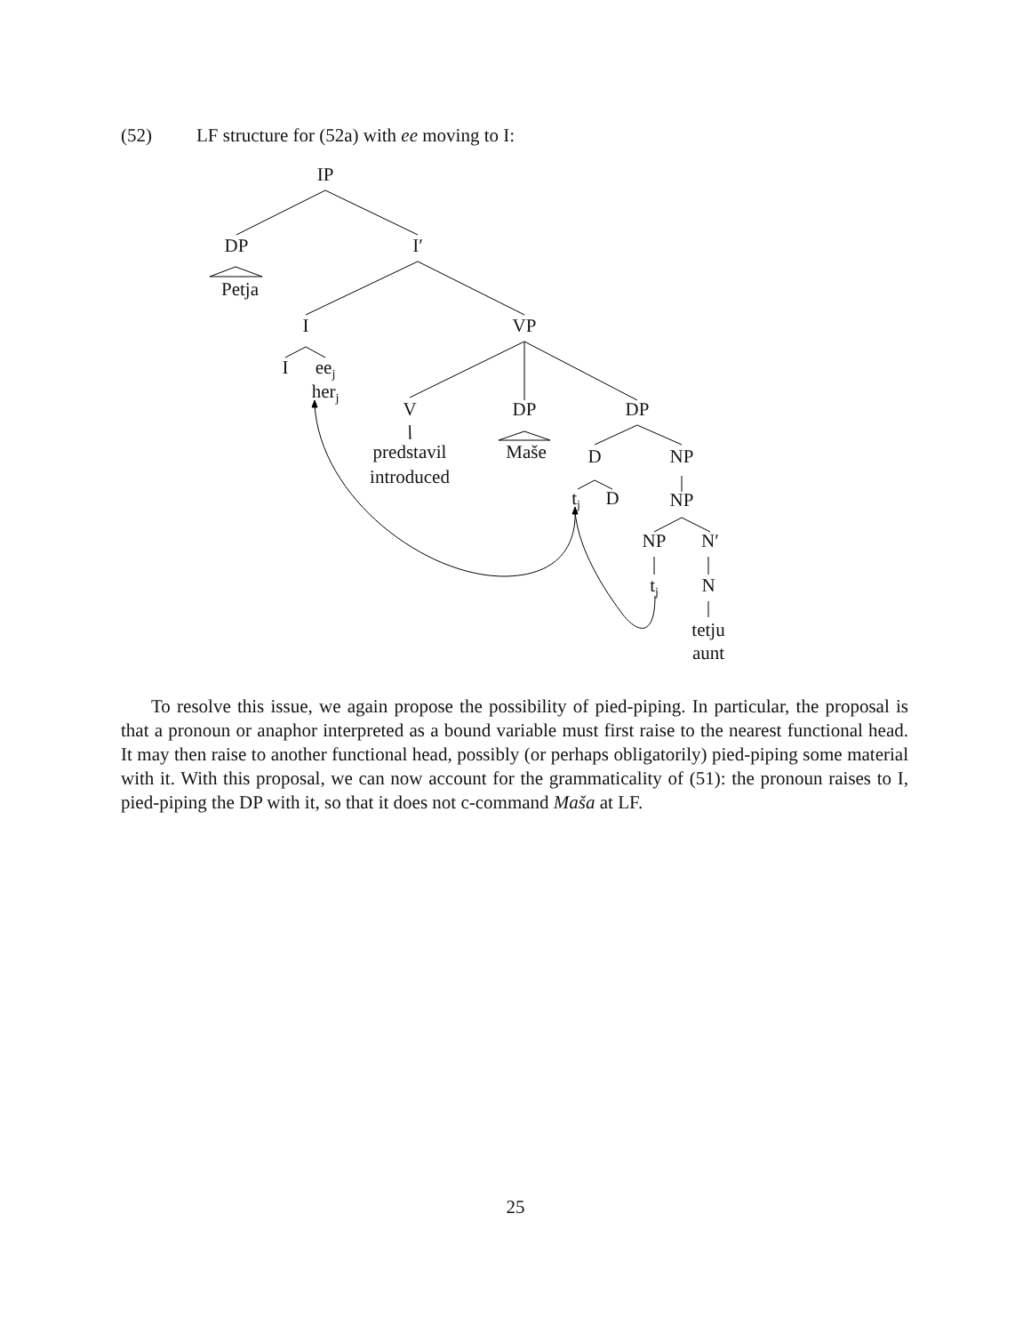(52) LF structure for (52a) with ee moving to I:
IP
DP
I′
Petja
I
VP
I
eej
herj
V
DP
DP
predstavil
introduced
Maše
D
NP
tj
D
NP
NP
N′
tj
N
tetju
aunt
To resolve this issue, we again propose the possibility of pied-piping. In particular, the proposal is that a pronoun or anaphor interpreted as a bound variable must first raise to the nearest functional head. It may then raise to another functional head, possibly (or perhaps obligatorily) pied-piping some material with it. With this proposal, we can now account for the grammaticality of (51): the pronoun raises to I, pied-piping the DP with it, so that it does not c-command Maša at LF.
25